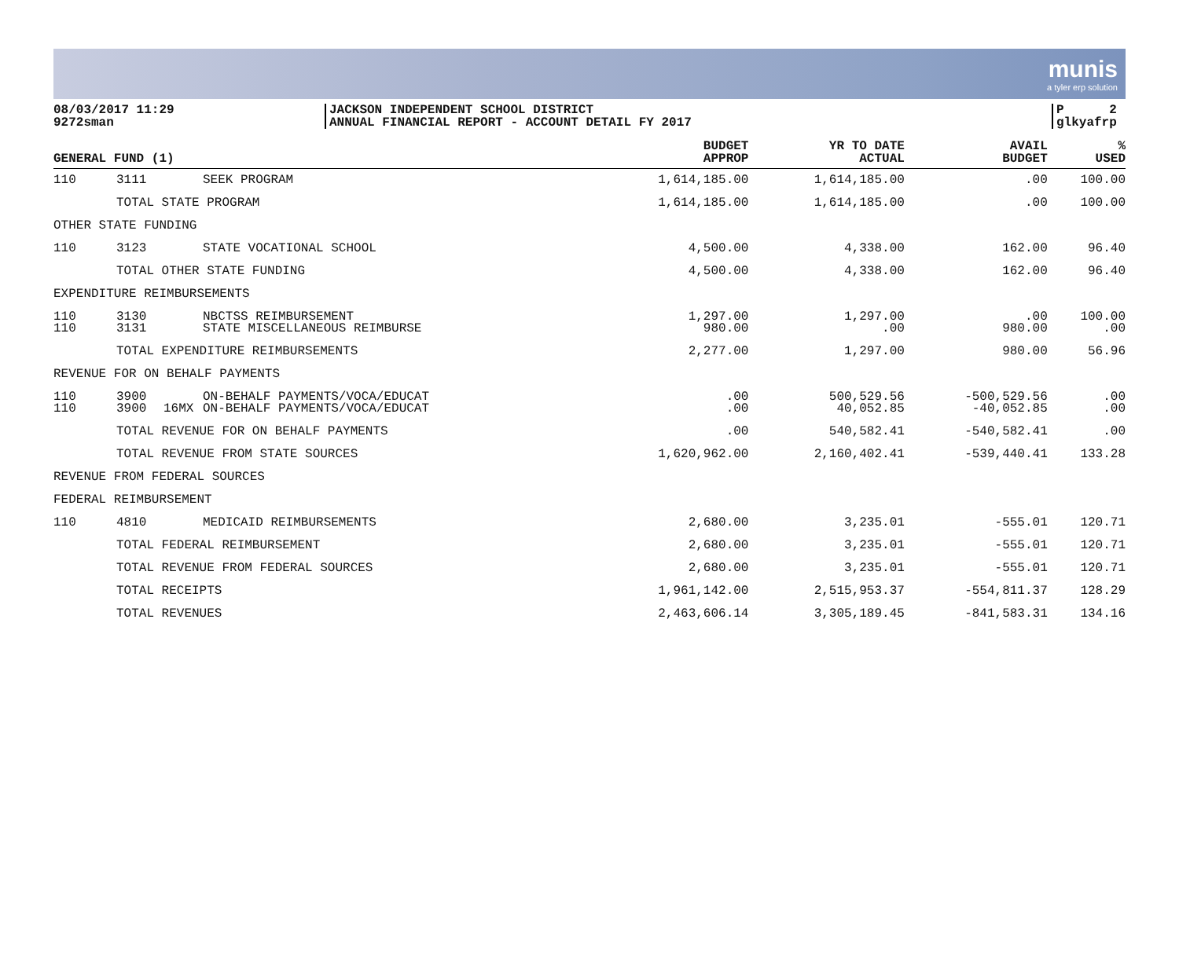munis
a tyler erp solution
08/03/2017 11:29
9272sman
JACKSON INDEPENDENT SCHOOL DISTRICT
ANNUAL FINANCIAL REPORT - ACCOUNT DETAIL FY 2017
P 2
glkyafrp
| GENERAL FUND (1) | | | | BUDGET APPROP | YR TO DATE ACTUAL | AVAIL BUDGET | % USED |
| --- | --- | --- | --- | --- | --- | --- | --- |
| 110 | 3111 | | SEEK PROGRAM | 1,614,185.00 | 1,614,185.00 | .00 | 100.00 |
| | TOTAL STATE PROGRAM | | | 1,614,185.00 | 1,614,185.00 | .00 | 100.00 |
| OTHER STATE FUNDING | | | | | | | |
| 110 | 3123 | | STATE VOCATIONAL SCHOOL | 4,500.00 | 4,338.00 | 162.00 | 96.40 |
| | TOTAL OTHER STATE FUNDING | | | 4,500.00 | 4,338.00 | 162.00 | 96.40 |
| EXPENDITURE REIMBURSEMENTS | | | | | | | |
| 110 110 | 3130 3131 | | NBCTSS REIMBURSEMENT STATE MISCELLANEOUS REIMBURSE | 1,297.00 980.00 | 1,297.00 .00 | .00 980.00 | 100.00 .00 |
| | TOTAL EXPENDITURE REIMBURSEMENTS | | | 2,277.00 | 1,297.00 | 980.00 | 56.96 |
| REVENUE FOR ON BEHALF PAYMENTS | | | | | | | |
| 110 110 | 3900 3900 | 16MX | ON-BEHALF PAYMENTS/VOCA/EDUCAT ON-BEHALF PAYMENTS/VOCA/EDUCAT | .00 .00 | 500,529.56 40,052.85 | -500,529.56 -40,052.85 | .00 .00 |
| | TOTAL REVENUE FOR ON BEHALF PAYMENTS | | | .00 | 540,582.41 | -540,582.41 | .00 |
| | TOTAL REVENUE FROM STATE SOURCES | | | 1,620,962.00 | 2,160,402.41 | -539,440.41 | 133.28 |
| REVENUE FROM FEDERAL SOURCES | | | | | | | |
| FEDERAL REIMBURSEMENT | | | | | | | |
| 110 | 4810 | | MEDICAID REIMBURSEMENTS | 2,680.00 | 3,235.01 | -555.01 | 120.71 |
| | TOTAL FEDERAL REIMBURSEMENT | | | 2,680.00 | 3,235.01 | -555.01 | 120.71 |
| | TOTAL REVENUE FROM FEDERAL SOURCES | | | 2,680.00 | 3,235.01 | -555.01 | 120.71 |
| | TOTAL RECEIPTS | | | 1,961,142.00 | 2,515,953.37 | -554,811.37 | 128.29 |
| | TOTAL REVENUES | | | 2,463,606.14 | 3,305,189.45 | -841,583.31 | 134.16 |